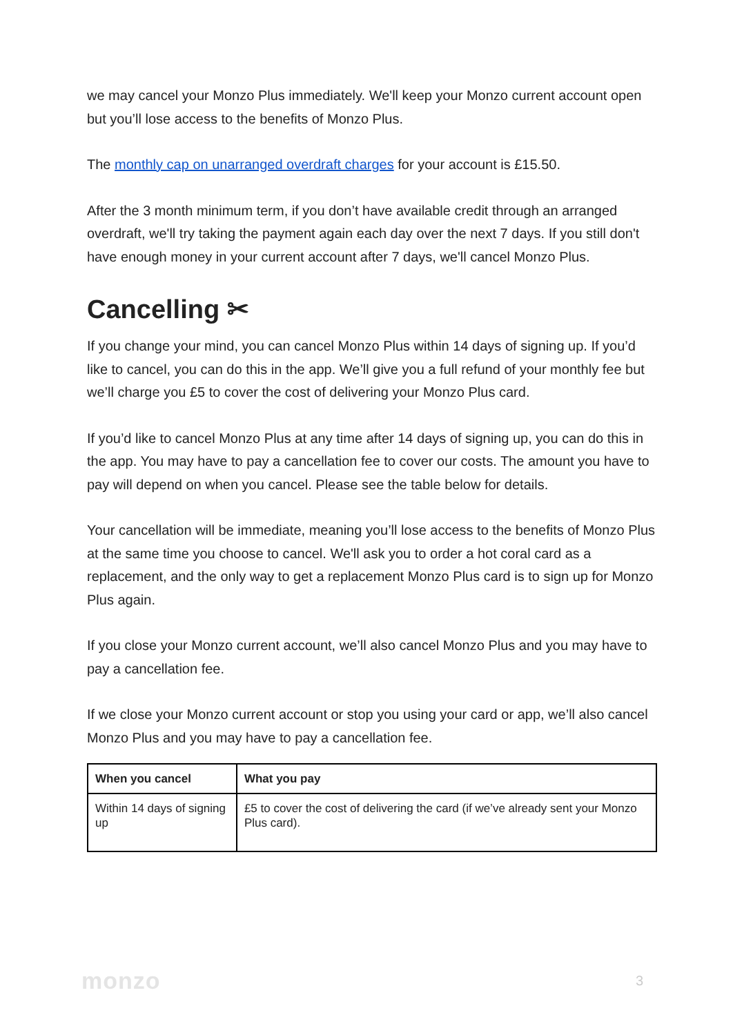we may cancel your Monzo Plus immediately. We'll keep your Monzo current account open but you’ll lose access to the benefits of Monzo Plus.
The monthly cap on unarranged overdraft charges for your account is £15.50.
After the 3 month minimum term, if you don’t have available credit through an arranged overdraft, we'll try taking the payment again each day over the next 7 days. If you still don't have enough money in your current account after 7 days, we'll cancel Monzo Plus.
Cancelling ✂
If you change your mind, you can cancel Monzo Plus within 14 days of signing up. If you’d like to cancel, you can do this in the app. We’ll give you a full refund of your monthly fee but we’ll charge you £5 to cover the cost of delivering your Monzo Plus card.
If you’d like to cancel Monzo Plus at any time after 14 days of signing up, you can do this in the app. You may have to pay a cancellation fee to cover our costs. The amount you have to pay will depend on when you cancel. Please see the table below for details.
Your cancellation will be immediate, meaning you’ll lose access to the benefits of Monzo Plus at the same time you choose to cancel. We'll ask you to order a hot coral card as a replacement, and the only way to get a replacement Monzo Plus card is to sign up for Monzo Plus again.
If you close your Monzo current account, we’ll also cancel Monzo Plus and you may have to pay a cancellation fee.
If we close your Monzo current account or stop you using your card or app, we’ll also cancel Monzo Plus and you may have to pay a cancellation fee.
| When you cancel | What you pay |
| --- | --- |
| Within 14 days of signing up | £5 to cover the cost of delivering the card (if we’ve already sent your Monzo Plus card). |
monzo 3